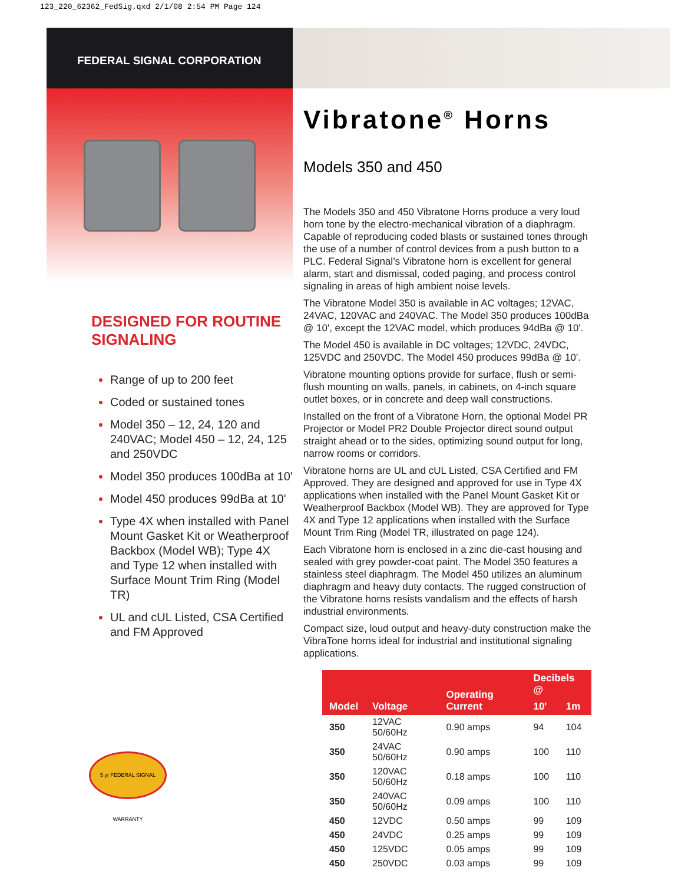123_220_62362_FedSig.qxd 2/1/08 2:54 PM Page 124
FEDERAL SIGNAL CORPORATION
DESIGNED FOR ROUTINE
SIGNALING
Range of up to 200 feet
Coded or sustained tones
Model 350 – 12, 24, 120 and 240VAC; Model 450 – 12, 24, 125 and 250VDC
Model 350 produces 100dBa at 10'
Model 450 produces 99dBa at 10'
Type 4X when installed with Panel Mount Gasket Kit or Weatherproof Backbox (Model WB); Type 4X and Type 12 when installed with Surface Mount Trim Ring (Model TR)
UL and cUL Listed, CSA Certified and FM Approved
5 yr FEDERAL SIGNAL WARRANTY
Vibratone<sup>®</sup> Horns
Models 350 and 450
The Models 350 and 450 Vibratone Horns produce a very loud horn tone by the electro-mechanical vibration of a diaphragm. Capable of reproducing coded blasts or sustained tones through the use of a number of control devices from a push button to a PLC. Federal Signal’s Vibratone horn is excellent for general alarm, start and dismissal, coded paging, and process control signaling in areas of high ambient noise levels.
The Vibratone Model 350 is available in AC voltages; 12VAC, 24VAC, 120VAC and 240VAC. The Model 350 produces 100dBa @ 10', except the 12VAC model, which produces 94dBa @ 10'.
The Model 450 is available in DC voltages; 12VDC, 24VDC, 125VDC and 250VDC. The Model 450 produces 99dBa @ 10'.
Vibratone mounting options provide for surface, flush or semi-flush mounting on walls, panels, in cabinets, on 4-inch square outlet boxes, or in concrete and deep wall constructions.
Installed on the front of a Vibratone Horn, the optional Model PR Projector or Model PR2 Double Projector direct sound output straight ahead or to the sides, optimizing sound output for long, narrow rooms or corridors.
Vibratone horns are UL and cUL Listed, CSA Certified and FM Approved. They are designed and approved for use in Type 4X applications when installed with the Panel Mount Gasket Kit or Weatherproof Backbox (Model WB). They are approved for Type 4X and Type 12 applications when installed with the Surface Mount Trim Ring (Model TR, illustrated on page 124).
Each Vibratone horn is enclosed in a zinc die-cast housing and sealed with grey powder-coat paint. The Model 350 features a stainless steel diaphragm. The Model 450 utilizes an aluminum diaphragm and heavy duty contacts. The rugged construction of the Vibratone horns resists vandalism and the effects of harsh industrial environments.
Compact size, loud output and heavy-duty construction make the VibraTone horns ideal for industrial and institutional signaling applications.
| Model | Voltage | Operating Current | Decibels @ | |
| --- | --- | --- | --- | --- |
| | | | 10' | 1m |
| 350 | 12VAC 50/60Hz | 0.90 amps | 94 | 104 |
| 350 | 24VAC 50/60Hz | 0.90 amps | 100 | 110 |
| 350 | 120VAC 50/60Hz | 0.18 amps | 100 | 110 |
| 350 | 240VAC 50/60Hz | 0.09 amps | 100 | 110 |
| 450 | 12VDC | 0.50 amps | 99 | 109 |
| 450 | 24VDC | 0.25 amps | 99 | 109 |
| 450 | 125VDC | 0.05 amps | 99 | 109 |
| 450 | 250VDC | 0.03 amps | 99 | 109 |